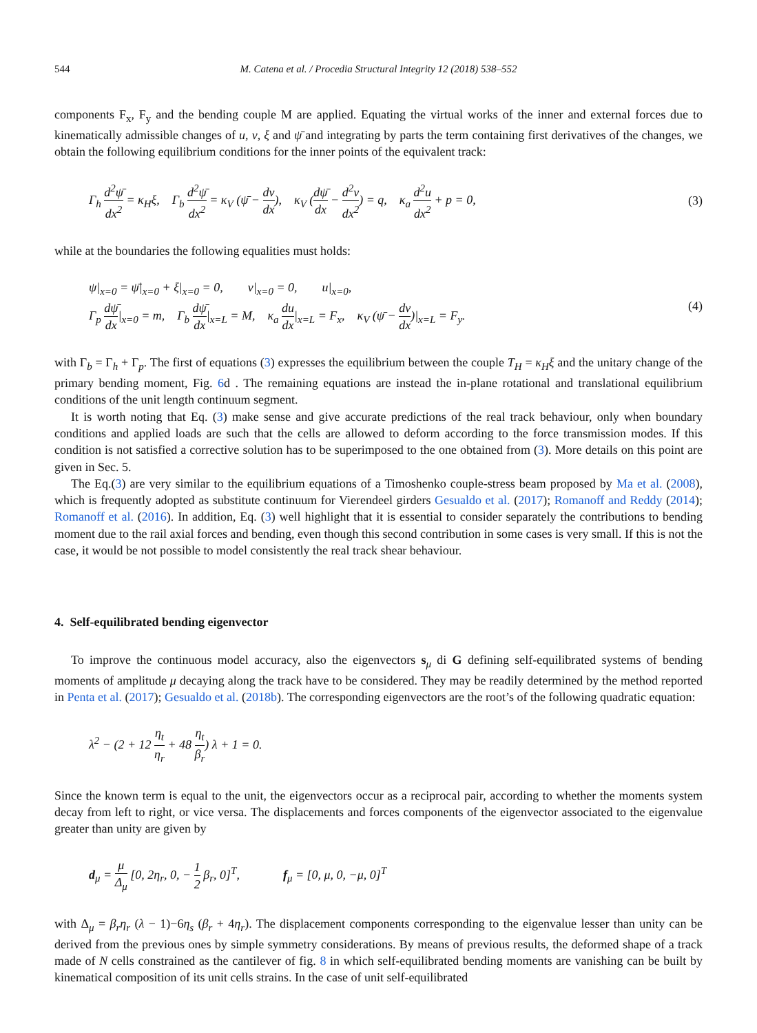544 M. Catena et al. / Procedia Structural Integrity 12 (2018) 538–552
components F<sub>x</sub>, F<sub>y</sub> and the bending couple M are applied. Equating the virtual works of the inner and external forces due to kinematically admissible changes of u, v, ξ and ψ̄ and integrating by parts the term containing first derivatives of the changes, we obtain the following equilibrium conditions for the inner points of the equivalent track:
Γ<sub>h</sub> d<sup>2</sup>ψ̄ dx<sup>2</sup> = κ<sub>H</sub>ξ, Γ<sub>b</sub> d<sup>2</sup>ψ̄ dx<sup>2</sup> = κ<sub>V</sub> (ψ̄ − dv dx), κ<sub>V</sub> (dψ̄ dx − d<sup>2</sup>v dx<sup>2</sup>) = q, κ<sub>a</sub> d<sup>2</sup>u dx<sup>2</sup> + p = 0,
(3)
while at the boundaries the following equalities must holds:
ψ|<sub>x=0</sub> = ψ̄|<sub>x=0</sub> + ξ|<sub>x=0</sub> = 0, v|<sub>x=0</sub> = 0, u|<sub>x=0</sub>,
Γ<sub>p</sub> dψ̄ dx|<sub>x=0</sub> = m, Γ<sub>b</sub> dψ̄ dx|<sub>x=L</sub> = M, κ<sub>a</sub> du dx|<sub>x=L</sub> = F<sub>x</sub>, κ<sub>V</sub> (ψ̄ − dv dx)|<sub>x=L</sub> = F<sub>y</sub>.
(4)
with Γ<sub>b</sub> = Γ<sub>h</sub> + Γ<sub>p</sub>. The first of equations (3) expresses the equilibrium between the couple T<sub>H</sub> = κ<sub>H</sub>ξ and the unitary change of the primary bending moment, Fig. 6d . The remaining equations are instead the in-plane rotational and translational equilibrium conditions of the unit length continuum segment.
It is worth noting that Eq. (3) make sense and give accurate predictions of the real track behaviour, only when boundary conditions and applied loads are such that the cells are allowed to deform according to the force transmission modes. If this condition is not satisfied a corrective solution has to be superimposed to the one obtained from (3). More details on this point are given in Sec. 5.
The Eq.(3) are very similar to the equilibrium equations of a Timoshenko couple-stress beam proposed by Ma et al. (2008), which is frequently adopted as substitute continuum for Vierendeel girders Gesualdo et al. (2017); Romanoff and Reddy (2014); Romanoff et al. (2016). In addition, Eq. (3) well highlight that it is essential to consider separately the contributions to bending moment due to the rail axial forces and bending, even though this second contribution in some cases is very small. If this is not the case, it would be not possible to model consistently the real track shear behaviour.
4. Self-equilibrated bending eigenvector
To improve the continuous model accuracy, also the eigenvectors s<sub>μ</sub> di G defining self-equilibrated systems of bending moments of amplitude μ decaying along the track have to be considered. They may be readily determined by the method reported in Penta et al. (2017); Gesualdo et al. (2018b). The corresponding eigenvectors are the root’s of the following quadratic equation:
λ<sup>2</sup> − (2 + 12 η<sub>t</sub> η<sub>r</sub> + 48 η<sub>t</sub> β<sub>r</sub>) λ + 1 = 0.
Since the known term is equal to the unit, the eigenvectors occur as a reciprocal pair, according to whether the moments system decay from left to right, or vice versa. The displacements and forces components of the eigenvector associated to the eigenvalue greater than unity are given by
d<sub>μ</sub> = μ Δ<sub>μ</sub> [0, 2η<sub>r</sub>, 0, − 1 2 β<sub>r</sub>, 0]<sup>T</sup>, f<sub>μ</sub> = [0, μ, 0, −μ, 0]<sup>T</sup>
with Δ<sub>μ</sub> = β<sub>r</sub>η<sub>r</sub> (λ − 1)−6η<sub>s</sub> (β<sub>r</sub> + 4η<sub>r</sub>). The displacement components corresponding to the eigenvalue lesser than unity can be derived from the previous ones by simple symmetry considerations. By means of previous results, the deformed shape of a track made of N cells constrained as the cantilever of fig. 8 in which self-equilibrated bending moments are vanishing can be built by kinematical composition of its unit cells strains. In the case of unit self-equilibrated